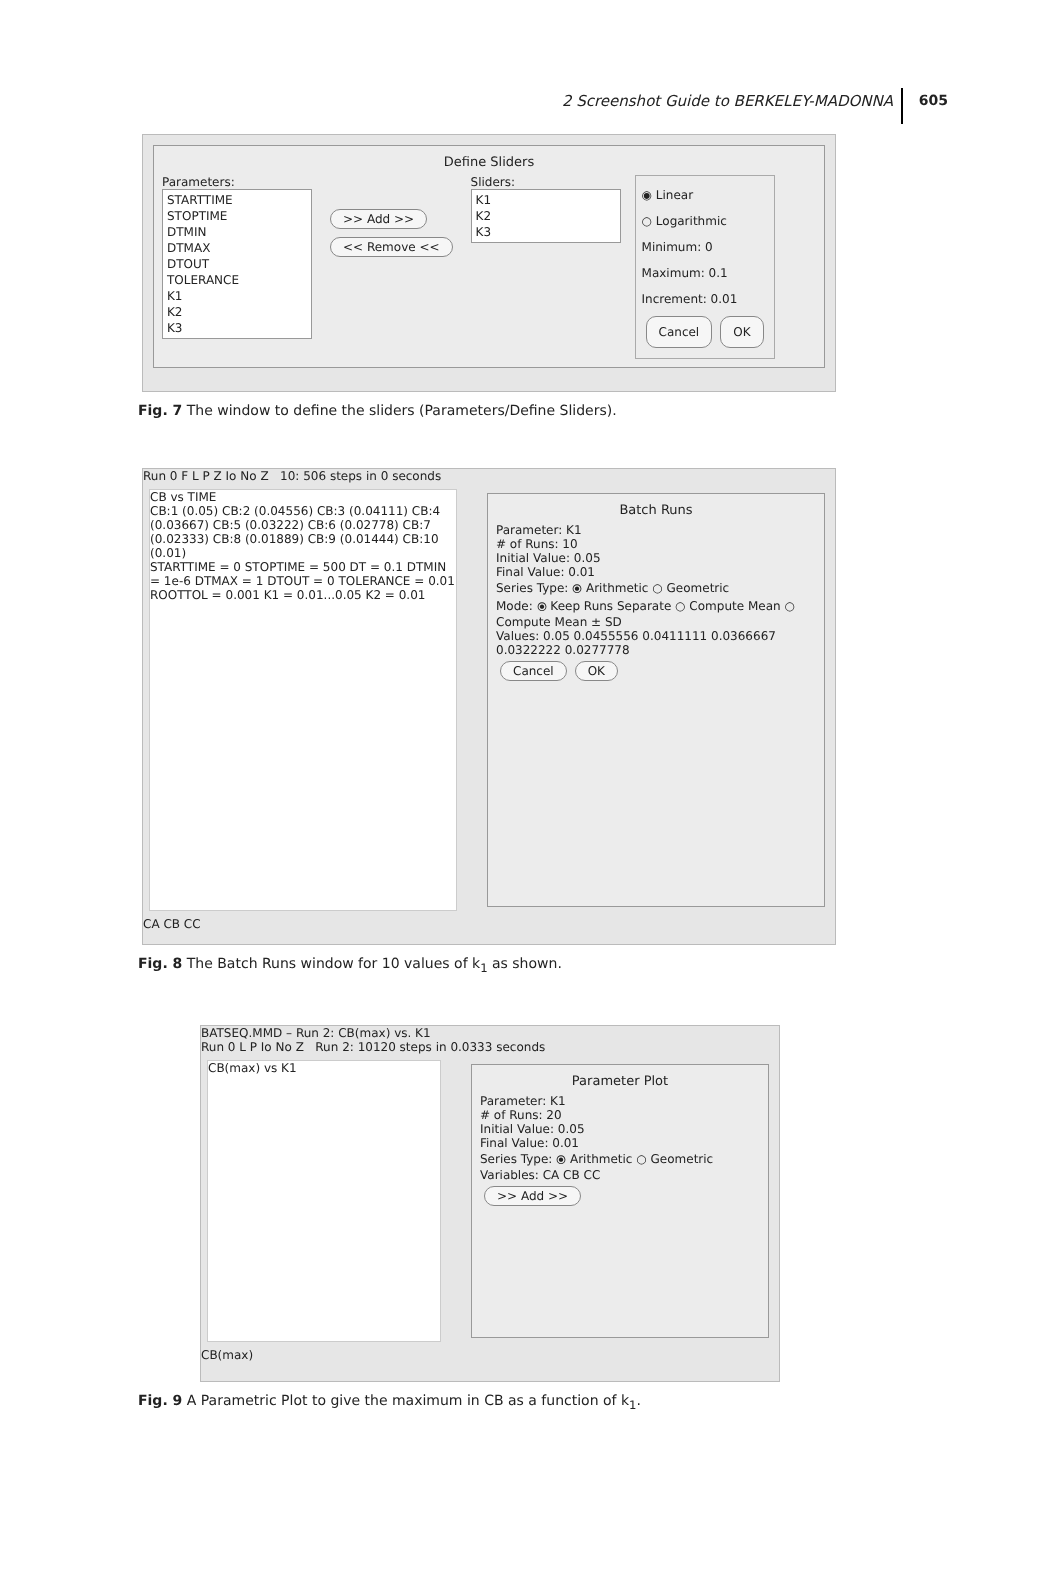2 Screenshot Guide to BERKELEY-MADONNA 605
Define Sliders
Parameters:
STARTTIME
STOPTIME
DTMIN
DTMAX
DTOUT
TOLERANCE
K1
K2
K3
>> Add >>
<< Remove <<
Sliders:
K1
K2
K3
◉ Linear
○ Logarithmic
Minimum: 0
Maximum: 0.1
Increment: 0.01
Cancel OK
Fig. 7 The window to define the sliders (Parameters/Define Sliders).
Run 0 F L P Z Io No Z 10: 506 steps in 0 seconds
CB vs TIME
CB:1 (0.05) CB:2 (0.04556) CB:3 (0.04111) CB:4 (0.03667) CB:5 (0.03222) CB:6 (0.02778) CB:7 (0.02333) CB:8 (0.01889) CB:9 (0.01444) CB:10 (0.01)
STARTTIME = 0 STOPTIME = 500 DT = 0.1 DTMIN = 1e-6 DTMAX = 1 DTOUT = 0 TOLERANCE = 0.01 ROOTTOL = 0.001 K1 = 0.01...0.05 K2 = 0.01
Batch Runs
Parameter: K1
# of Runs: 10
Initial Value: 0.05
Final Value: 0.01
Series Type: ⦿ Arithmetic ○ Geometric
Mode: ⦿ Keep Runs Separate ○ Compute Mean ○ Compute Mean ± SD
Values: 0.05 0.0455556 0.0411111 0.0366667 0.0322222 0.0277778
Cancel OK
CA CB CC
Fig. 8 The Batch Runs window for 10 values of k<sub>1</sub> as shown.
BATSEQ.MMD – Run 2: CB(max) vs. K1
Run 0 L P Io No Z Run 2: 10120 steps in 0.0333 seconds
CB(max) vs K1
Parameter Plot
Parameter: K1
# of Runs: 20
Initial Value: 0.05
Final Value: 0.01
Series Type: ⦿ Arithmetic ○ Geometric
Variables: CA CB CC
>> Add >>
CB(max)
Fig. 9 A Parametric Plot to give the maximum in CB as a function of k<sub>1</sub>.